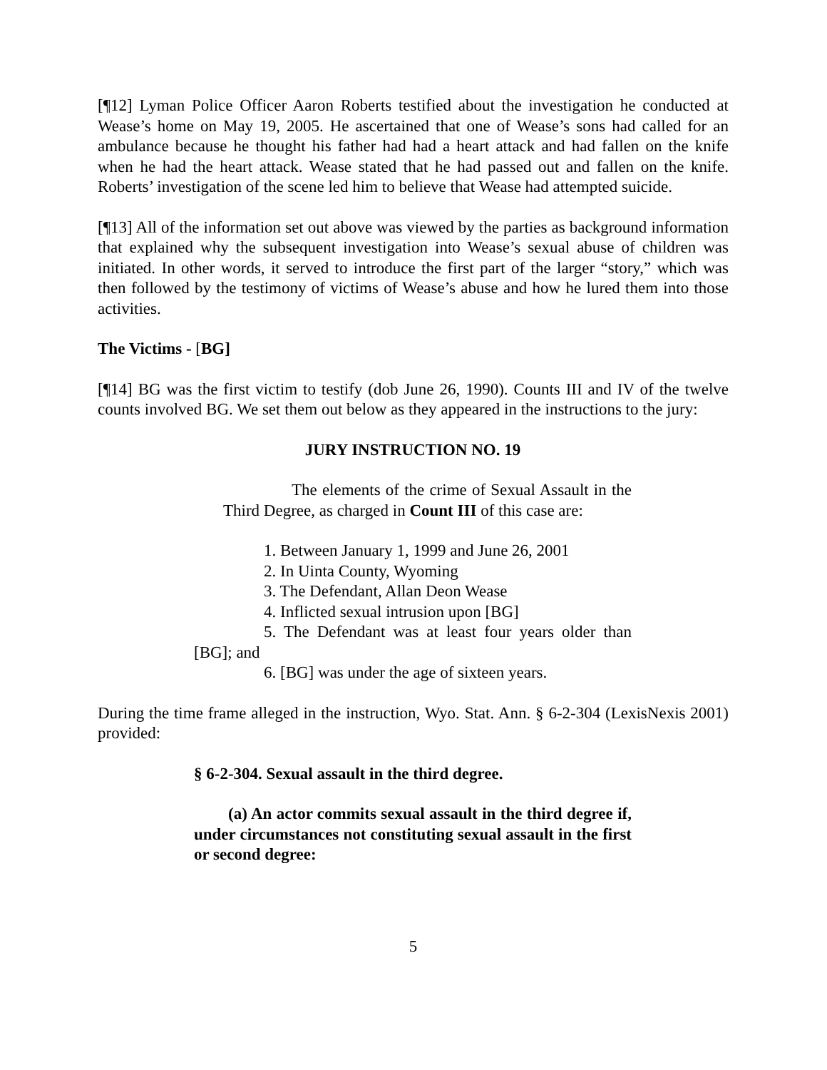[¶12] Lyman Police Officer Aaron Roberts testified about the investigation he conducted at Wease’s home on May 19, 2005. He ascertained that one of Wease’s sons had called for an ambulance because he thought his father had had a heart attack and had fallen on the knife when he had the heart attack. Wease stated that he had passed out and fallen on the knife. Roberts’ investigation of the scene led him to believe that Wease had attempted suicide.
[¶13] All of the information set out above was viewed by the parties as background information that explained why the subsequent investigation into Wease’s sexual abuse of children was initiated. In other words, it served to introduce the first part of the larger “story,” which was then followed by the testimony of victims of Wease’s abuse and how he lured them into those activities.
The Victims - [BG]
[¶14] BG was the first victim to testify (dob June 26, 1990). Counts III and IV of the twelve counts involved BG. We set them out below as they appeared in the instructions to the jury:
JURY INSTRUCTION NO. 19
The elements of the crime of Sexual Assault in the Third Degree, as charged in Count III of this case are:
1. Between January 1, 1999 and June 26, 2001
2. In Uinta County, Wyoming
3. The Defendant, Allan Deon Wease
4. Inflicted sexual intrusion upon [BG]
5. The Defendant was at least four years older than [BG]; and
6. [BG] was under the age of sixteen years.
During the time frame alleged in the instruction, Wyo. Stat. Ann. § 6-2-304 (LexisNexis 2001) provided:
§ 6-2-304. Sexual assault in the third degree.
(a) An actor commits sexual assault in the third degree if, under circumstances not constituting sexual assault in the first or second degree:
5